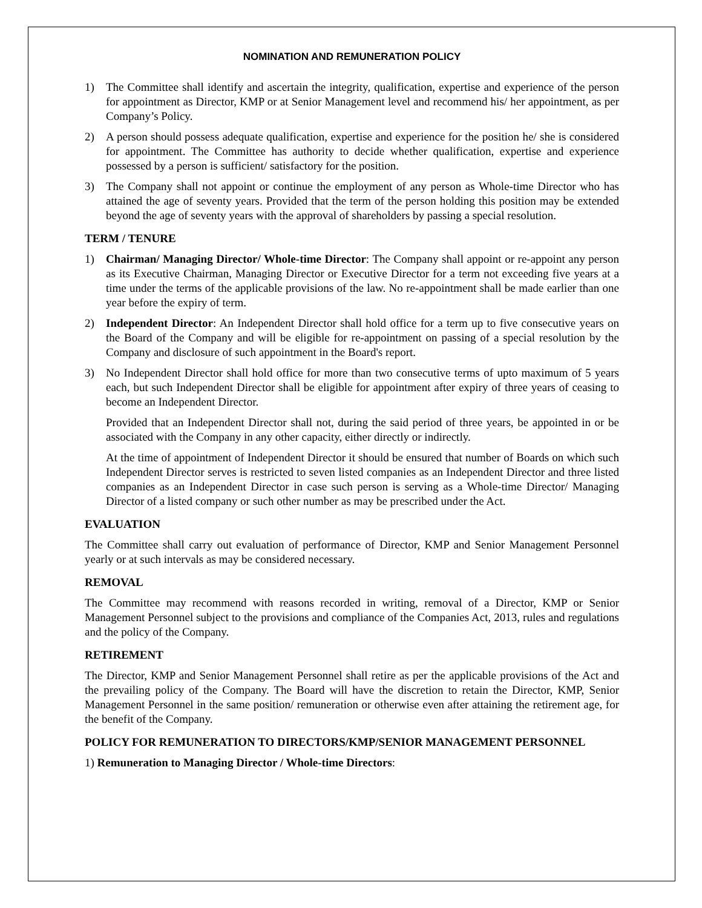NOMINATION AND REMUNERATION POLICY
1) The Committee shall identify and ascertain the integrity, qualification, expertise and experience of the person for appointment as Director, KMP or at Senior Management level and recommend his/ her appointment, as per Company’s Policy.
2) A person should possess adequate qualification, expertise and experience for the position he/ she is considered for appointment. The Committee has authority to decide whether qualification, expertise and experience possessed by a person is sufficient/ satisfactory for the position.
3) The Company shall not appoint or continue the employment of any person as Whole-time Director who has attained the age of seventy years. Provided that the term of the person holding this position may be extended beyond the age of seventy years with the approval of shareholders by passing a special resolution.
TERM / TENURE
1) Chairman/ Managing Director/ Whole-time Director: The Company shall appoint or re-appoint any person as its Executive Chairman, Managing Director or Executive Director for a term not exceeding five years at a time under the terms of the applicable provisions of the law. No re-appointment shall be made earlier than one year before the expiry of term.
2) Independent Director: An Independent Director shall hold office for a term up to five consecutive years on the Board of the Company and will be eligible for re-appointment on passing of a special resolution by the Company and disclosure of such appointment in the Board's report.
3) No Independent Director shall hold office for more than two consecutive terms of upto maximum of 5 years each, but such Independent Director shall be eligible for appointment after expiry of three years of ceasing to become an Independent Director.
Provided that an Independent Director shall not, during the said period of three years, be appointed in or be associated with the Company in any other capacity, either directly or indirectly.
At the time of appointment of Independent Director it should be ensured that number of Boards on which such Independent Director serves is restricted to seven listed companies as an Independent Director and three listed companies as an Independent Director in case such person is serving as a Whole-time Director/ Managing Director of a listed company or such other number as may be prescribed under the Act.
EVALUATION
The Committee shall carry out evaluation of performance of Director, KMP and Senior Management Personnel yearly or at such intervals as may be considered necessary.
REMOVAL
The Committee may recommend with reasons recorded in writing, removal of a Director, KMP or Senior Management Personnel subject to the provisions and compliance of the Companies Act, 2013, rules and regulations and the policy of the Company.
RETIREMENT
The Director, KMP and Senior Management Personnel shall retire as per the applicable provisions of the Act and the prevailing policy of the Company. The Board will have the discretion to retain the Director, KMP, Senior Management Personnel in the same position/ remuneration or otherwise even after attaining the retirement age, for the benefit of the Company.
POLICY FOR REMUNERATION TO DIRECTORS/KMP/SENIOR MANAGEMENT PERSONNEL
1) Remuneration to Managing Director / Whole-time Directors: